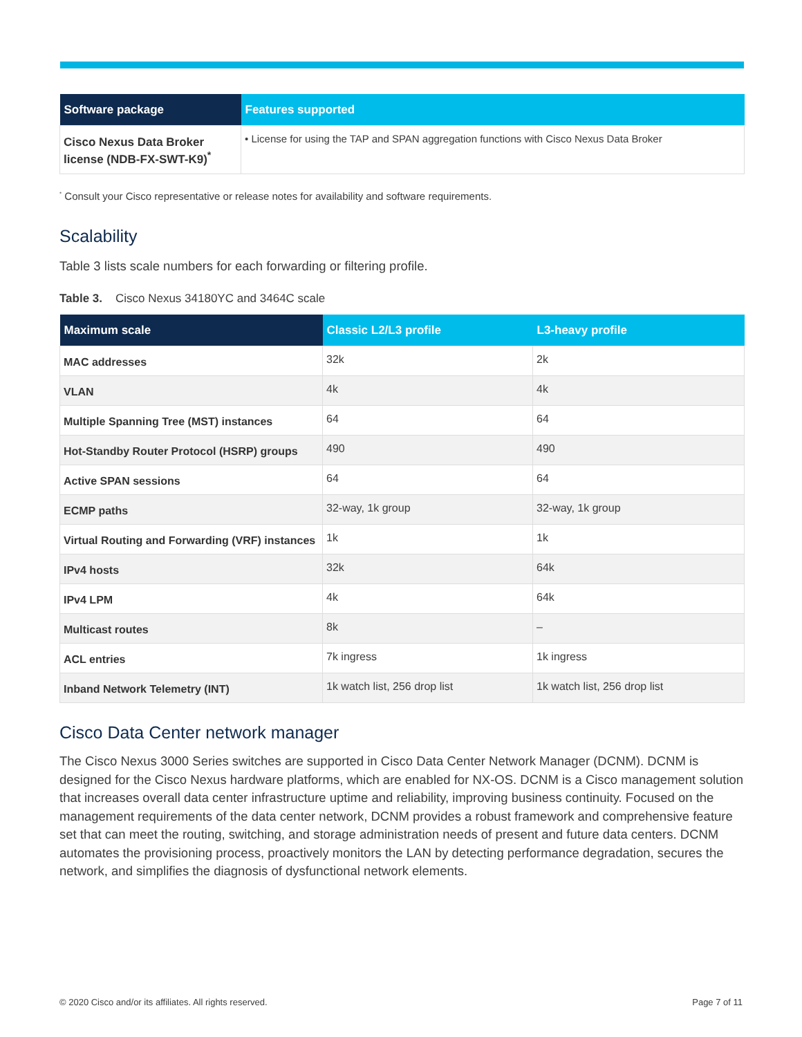| Software package | Features supported |
| --- | --- |
| Cisco Nexus Data Broker license (NDB-FX-SWT-K9)<sup>*</sup> | • License for using the TAP and SPAN aggregation functions with Cisco Nexus Data Broker |
<sup>*</sup> Consult your Cisco representative or release notes for availability and software requirements.
Scalability
Table 3 lists scale numbers for each forwarding or filtering profile.
Table 3. Cisco Nexus 34180YC and 3464C scale
| Maximum scale | Classic L2/L3 profile | L3-heavy profile |
| --- | --- | --- |
| MAC addresses | 32k | 2k |
| VLAN | 4k | 4k |
| Multiple Spanning Tree (MST) instances | 64 | 64 |
| Hot-Standby Router Protocol (HSRP) groups | 490 | 490 |
| Active SPAN sessions | 64 | 64 |
| ECMP paths | 32-way, 1k group | 32-way, 1k group |
| Virtual Routing and Forwarding (VRF) instances | 1k | 1k |
| IPv4 hosts | 32k | 64k |
| IPv4 LPM | 4k | 64k |
| Multicast routes | 8k | – |
| ACL entries | 7k ingress | 1k ingress |
| Inband Network Telemetry (INT) | 1k watch list, 256 drop list | 1k watch list, 256 drop list |
Cisco Data Center network manager
The Cisco Nexus 3000 Series switches are supported in Cisco Data Center Network Manager (DCNM). DCNM is designed for the Cisco Nexus hardware platforms, which are enabled for NX-OS. DCNM is a Cisco management solution that increases overall data center infrastructure uptime and reliability, improving business continuity. Focused on the management requirements of the data center network, DCNM provides a robust framework and comprehensive feature set that can meet the routing, switching, and storage administration needs of present and future data centers. DCNM automates the provisioning process, proactively monitors the LAN by detecting performance degradation, secures the network, and simplifies the diagnosis of dysfunctional network elements.
© 2020 Cisco and/or its affiliates. All rights reserved. Page 7 of 11